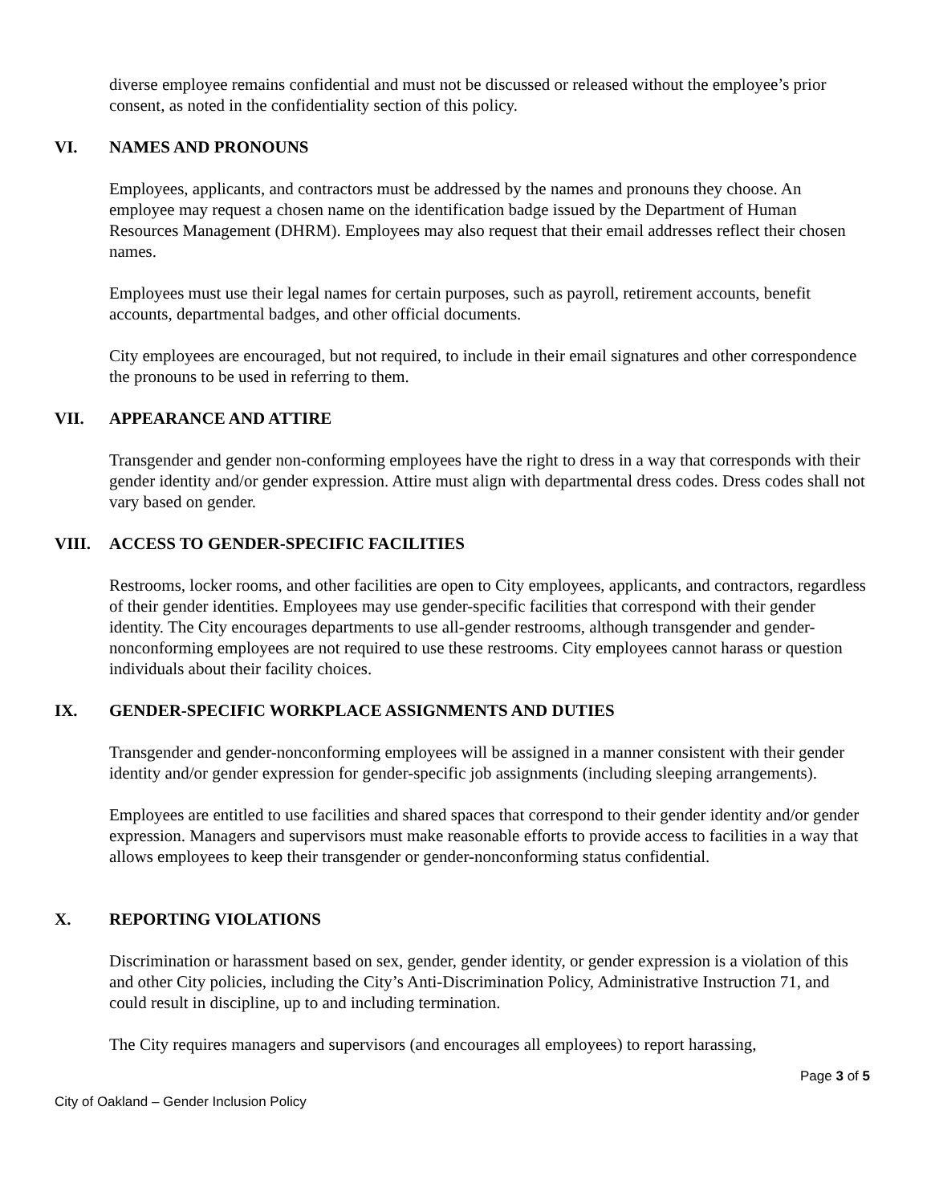diverse employee remains confidential and must not be discussed or released without the employee’s prior consent, as noted in the confidentiality section of this policy.
VI. NAMES AND PRONOUNS
Employees, applicants, and contractors must be addressed by the names and pronouns they choose. An employee may request a chosen name on the identification badge issued by the Department of Human Resources Management (DHRM). Employees may also request that their email addresses reflect their chosen names.
Employees must use their legal names for certain purposes, such as payroll, retirement accounts, benefit accounts, departmental badges, and other official documents.
City employees are encouraged, but not required, to include in their email signatures and other correspondence the pronouns to be used in referring to them.
VII. APPEARANCE AND ATTIRE
Transgender and gender non-conforming employees have the right to dress in a way that corresponds with their gender identity and/or gender expression. Attire must align with departmental dress codes. Dress codes shall not vary based on gender.
VIII. ACCESS TO GENDER-SPECIFIC FACILITIES
Restrooms, locker rooms, and other facilities are open to City employees, applicants, and contractors, regardless of their gender identities. Employees may use gender-specific facilities that correspond with their gender identity. The City encourages departments to use all-gender restrooms, although transgender and gender-nonconforming employees are not required to use these restrooms. City employees cannot harass or question individuals about their facility choices.
IX. GENDER-SPECIFIC WORKPLACE ASSIGNMENTS AND DUTIES
Transgender and gender-nonconforming employees will be assigned in a manner consistent with their gender identity and/or gender expression for gender-specific job assignments (including sleeping arrangements).
Employees are entitled to use facilities and shared spaces that correspond to their gender identity and/or gender expression. Managers and supervisors must make reasonable efforts to provide access to facilities in a way that allows employees to keep their transgender or gender-nonconforming status confidential.
X. REPORTING VIOLATIONS
Discrimination or harassment based on sex, gender, gender identity, or gender expression is a violation of this and other City policies, including the City’s Anti-Discrimination Policy, Administrative Instruction 71, and could result in discipline, up to and including termination.
The City requires managers and supervisors (and encourages all employees) to report harassing,
Page 3 of 5
City of Oakland – Gender Inclusion Policy